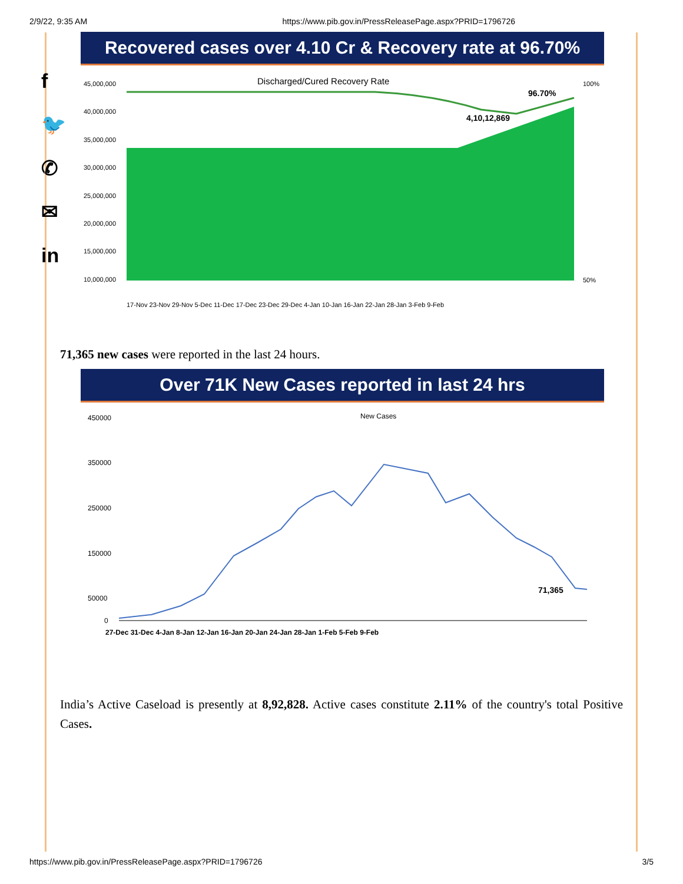2/9/22, 9:35 AM https://www.pib.gov.in/PressReleasePage.aspx?PRID=1796726
f
🐦
✆
✉
in
Recovered cases over 4.10 Cr & Recovery rate at 96.70%
Discharged/Cured Recovery Rate
45,000,000
40,000,000
35,000,000
30,000,000
25,000,000
20,000,000
15,000,000
10,000,000
100%
50%
96.70%
4,10,12,869
17-Nov 23-Nov 29-Nov 5-Dec 11-Dec 17-Dec 23-Dec 29-Dec 4-Jan 10-Jan 16-Jan 22-Jan 28-Jan 3-Feb 9-Feb
71,365 new cases were reported in the last 24 hours.
Over 71K New Cases reported in last 24 hrs
New Cases
450000
350000
250000
150000
50000
0
71,365
27-Dec 31-Dec 4-Jan 8-Jan 12-Jan 16-Jan 20-Jan 24-Jan 28-Jan 1-Feb 5-Feb 9-Feb
India’s Active Caseload is presently at 8,92,828. Active cases constitute 2.11% of the country's total Positive Cases.
https://www.pib.gov.in/PressReleasePage.aspx?PRID=1796726 3/5